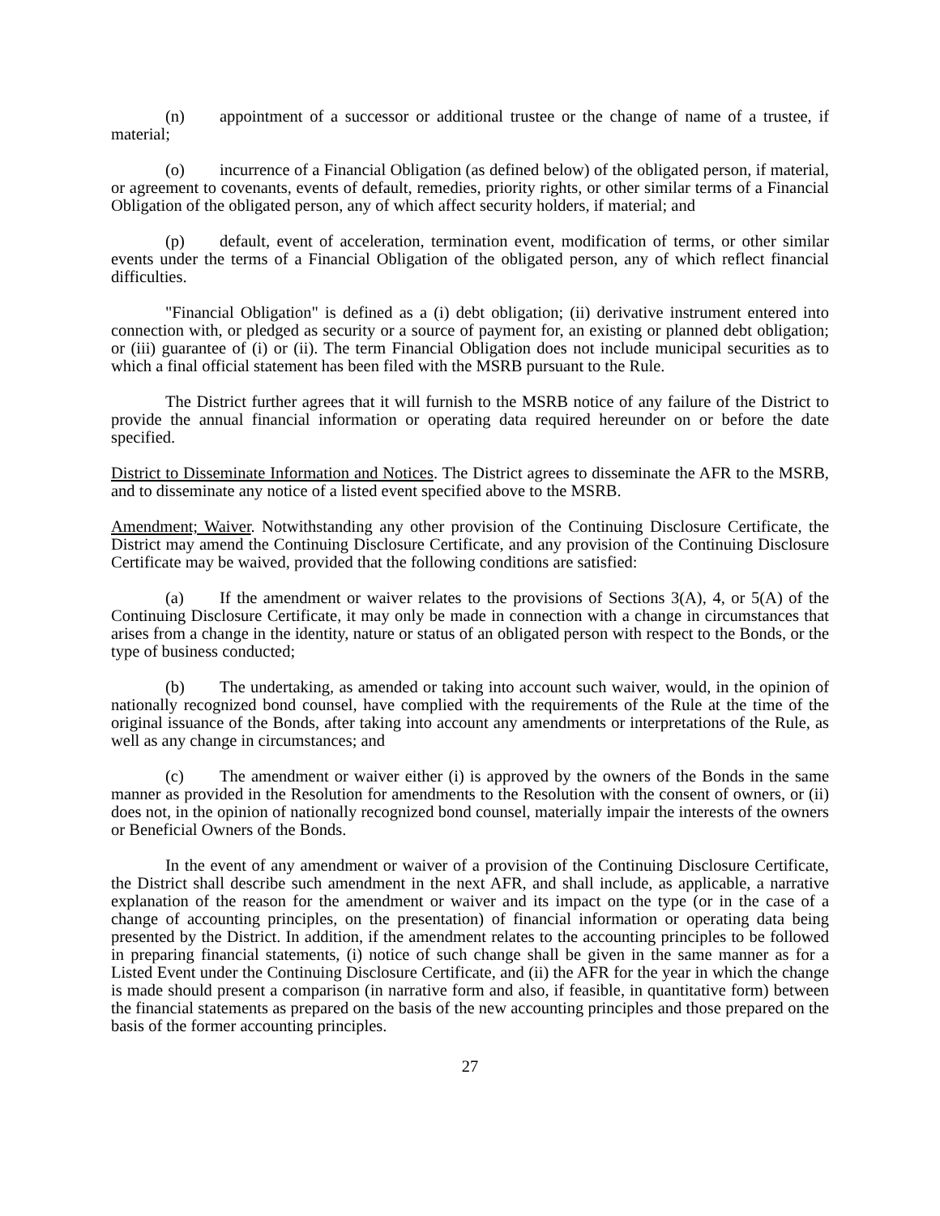(n) appointment of a successor or additional trustee or the change of name of a trustee, if material;
(o) incurrence of a Financial Obligation (as defined below) of the obligated person, if material, or agreement to covenants, events of default, remedies, priority rights, or other similar terms of a Financial Obligation of the obligated person, any of which affect security holders, if material; and
(p) default, event of acceleration, termination event, modification of terms, or other similar events under the terms of a Financial Obligation of the obligated person, any of which reflect financial difficulties.
"Financial Obligation" is defined as a (i) debt obligation; (ii) derivative instrument entered into connection with, or pledged as security or a source of payment for, an existing or planned debt obligation; or (iii) guarantee of (i) or (ii). The term Financial Obligation does not include municipal securities as to which a final official statement has been filed with the MSRB pursuant to the Rule.
The District further agrees that it will furnish to the MSRB notice of any failure of the District to provide the annual financial information or operating data required hereunder on or before the date specified.
District to Disseminate Information and Notices. The District agrees to disseminate the AFR to the MSRB, and to disseminate any notice of a listed event specified above to the MSRB.
Amendment; Waiver. Notwithstanding any other provision of the Continuing Disclosure Certificate, the District may amend the Continuing Disclosure Certificate, and any provision of the Continuing Disclosure Certificate may be waived, provided that the following conditions are satisfied:
(a) If the amendment or waiver relates to the provisions of Sections 3(A), 4, or 5(A) of the Continuing Disclosure Certificate, it may only be made in connection with a change in circumstances that arises from a change in the identity, nature or status of an obligated person with respect to the Bonds, or the type of business conducted;
(b) The undertaking, as amended or taking into account such waiver, would, in the opinion of nationally recognized bond counsel, have complied with the requirements of the Rule at the time of the original issuance of the Bonds, after taking into account any amendments or interpretations of the Rule, as well as any change in circumstances; and
(c) The amendment or waiver either (i) is approved by the owners of the Bonds in the same manner as provided in the Resolution for amendments to the Resolution with the consent of owners, or (ii) does not, in the opinion of nationally recognized bond counsel, materially impair the interests of the owners or Beneficial Owners of the Bonds.
In the event of any amendment or waiver of a provision of the Continuing Disclosure Certificate, the District shall describe such amendment in the next AFR, and shall include, as applicable, a narrative explanation of the reason for the amendment or waiver and its impact on the type (or in the case of a change of accounting principles, on the presentation) of financial information or operating data being presented by the District. In addition, if the amendment relates to the accounting principles to be followed in preparing financial statements, (i) notice of such change shall be given in the same manner as for a Listed Event under the Continuing Disclosure Certificate, and (ii) the AFR for the year in which the change is made should present a comparison (in narrative form and also, if feasible, in quantitative form) between the financial statements as prepared on the basis of the new accounting principles and those prepared on the basis of the former accounting principles.
27